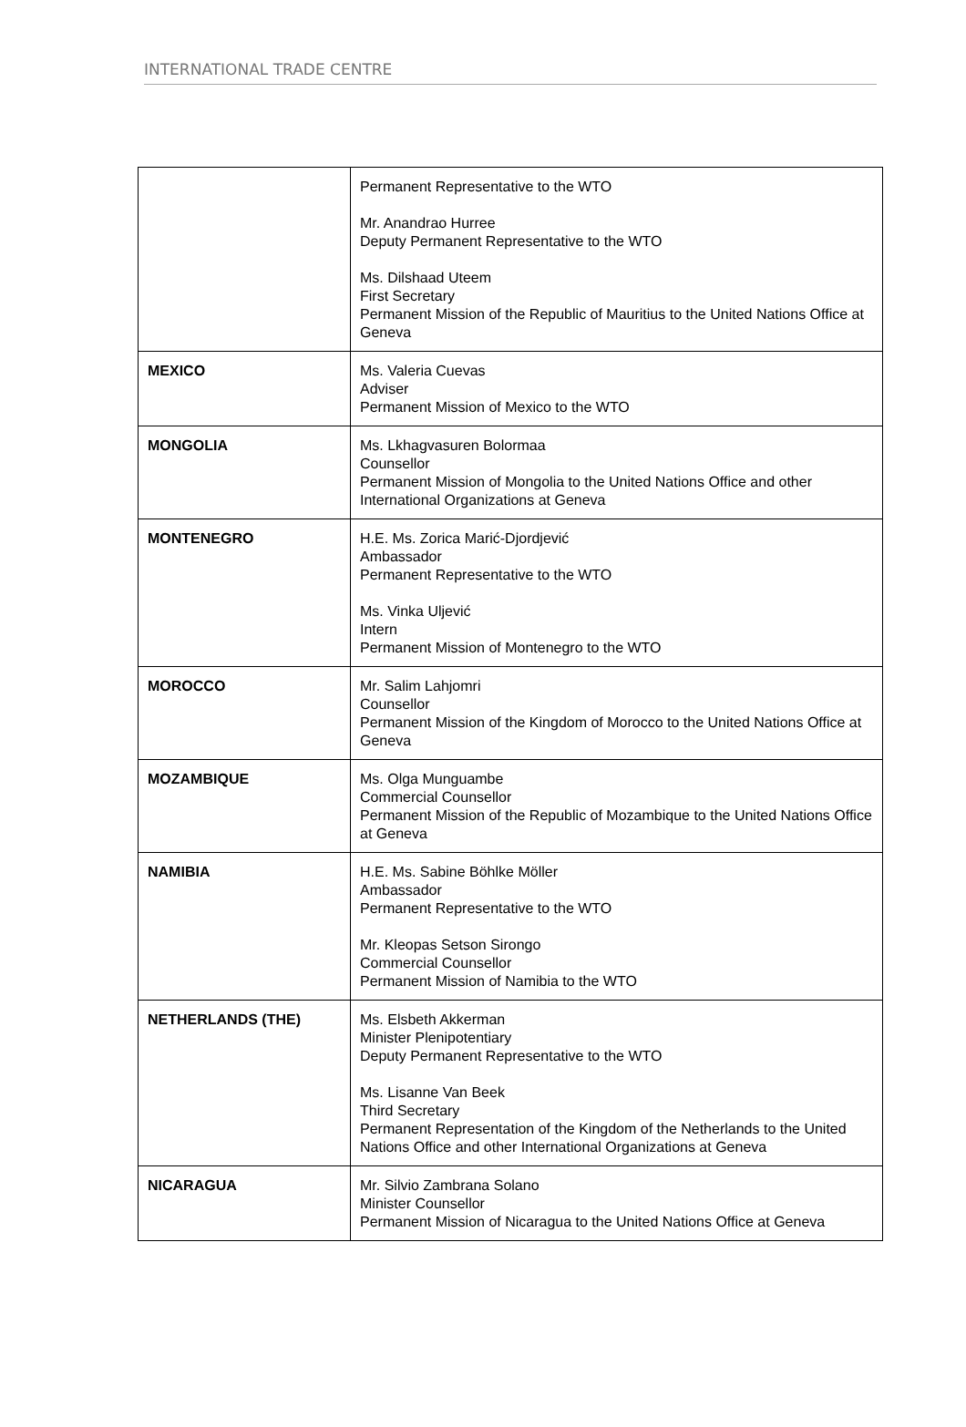INTERNATIONAL TRADE CENTRE
| | Permanent Representative to the WTO Mr. Anandrao Hurree Deputy Permanent Representative to the WTO Ms. Dilshaad Uteem First Secretary Permanent Mission of the Republic of Mauritius to the United Nations Office at Geneva |
| MEXICO | Ms. Valeria Cuevas Adviser Permanent Mission of Mexico to the WTO |
| MONGOLIA | Ms. Lkhagvasuren Bolormaa Counsellor Permanent Mission of Mongolia to the United Nations Office and other International Organizations at Geneva |
| MONTENEGRO | H.E. Ms. Zorica Marić-Djordjević Ambassador Permanent Representative to the WTO Ms. Vinka Uljević Intern Permanent Mission of Montenegro to the WTO |
| MOROCCO | Mr. Salim Lahjomri Counsellor Permanent Mission of the Kingdom of Morocco to the United Nations Office at Geneva |
| MOZAMBIQUE | Ms. Olga Munguambe Commercial Counsellor Permanent Mission of the Republic of Mozambique to the United Nations Office at Geneva |
| NAMIBIA | H.E. Ms. Sabine Böhlke Möller Ambassador Permanent Representative to the WTO Mr. Kleopas Setson Sirongo Commercial Counsellor Permanent Mission of Namibia to the WTO |
| NETHERLANDS (THE) | Ms. Elsbeth Akkerman Minister Plenipotentiary Deputy Permanent Representative to the WTO Ms. Lisanne Van Beek Third Secretary Permanent Representation of the Kingdom of the Netherlands to the United Nations Office and other International Organizations at Geneva |
| NICARAGUA | Mr. Silvio Zambrana Solano Minister Counsellor Permanent Mission of Nicaragua to the United Nations Office at Geneva |